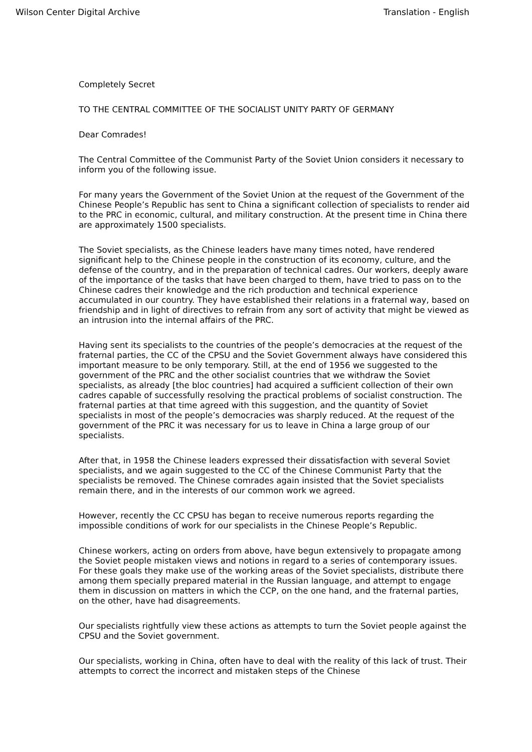Wilson Center Digital Archive Translation - English
Completely Secret
TO THE CENTRAL COMMITTEE OF THE SOCIALIST UNITY PARTY OF GERMANY
Dear Comrades!
The Central Committee of the Communist Party of the Soviet Union considers it necessary to inform you of the following issue.
For many years the Government of the Soviet Union at the request of the Government of the Chinese People’s Republic has sent to China a significant collection of specialists to render aid to the PRC in economic, cultural, and military construction. At the present time in China there are approximately 1500 specialists.
The Soviet specialists, as the Chinese leaders have many times noted, have rendered significant help to the Chinese people in the construction of its economy, culture, and the defense of the country, and in the preparation of technical cadres. Our workers, deeply aware of the importance of the tasks that have been charged to them, have tried to pass on to the Chinese cadres their knowledge and the rich production and technical experience accumulated in our country. They have established their relations in a fraternal way, based on friendship and in light of directives to refrain from any sort of activity that might be viewed as an intrusion into the internal affairs of the PRC.
Having sent its specialists to the countries of the people’s democracies at the request of the fraternal parties, the CC of the CPSU and the Soviet Government always have considered this important measure to be only temporary. Still, at the end of 1956 we suggested to the government of the PRC and the other socialist countries that we withdraw the Soviet specialists, as already [the bloc countries] had acquired a sufficient collection of their own cadres capable of successfully resolving the practical problems of socialist construction. The fraternal parties at that time agreed with this suggestion, and the quantity of Soviet specialists in most of the people’s democracies was sharply reduced. At the request of the government of the PRC it was necessary for us to leave in China a large group of our specialists.
After that, in 1958 the Chinese leaders expressed their dissatisfaction with several Soviet specialists, and we again suggested to the CC of the Chinese Communist Party that the specialists be removed. The Chinese comrades again insisted that the Soviet specialists remain there, and in the interests of our common work we agreed.
However, recently the CC CPSU has began to receive numerous reports regarding the impossible conditions of work for our specialists in the Chinese People’s Republic.
Chinese workers, acting on orders from above, have begun extensively to propagate among the Soviet people mistaken views and notions in regard to a series of contemporary issues. For these goals they make use of the working areas of the Soviet specialists, distribute there among them specially prepared material in the Russian language, and attempt to engage them in discussion on matters in which the CCP, on the one hand, and the fraternal parties, on the other, have had disagreements.
Our specialists rightfully view these actions as attempts to turn the Soviet people against the CPSU and the Soviet government.
Our specialists, working in China, often have to deal with the reality of this lack of trust. Their attempts to correct the incorrect and mistaken steps of the Chinese